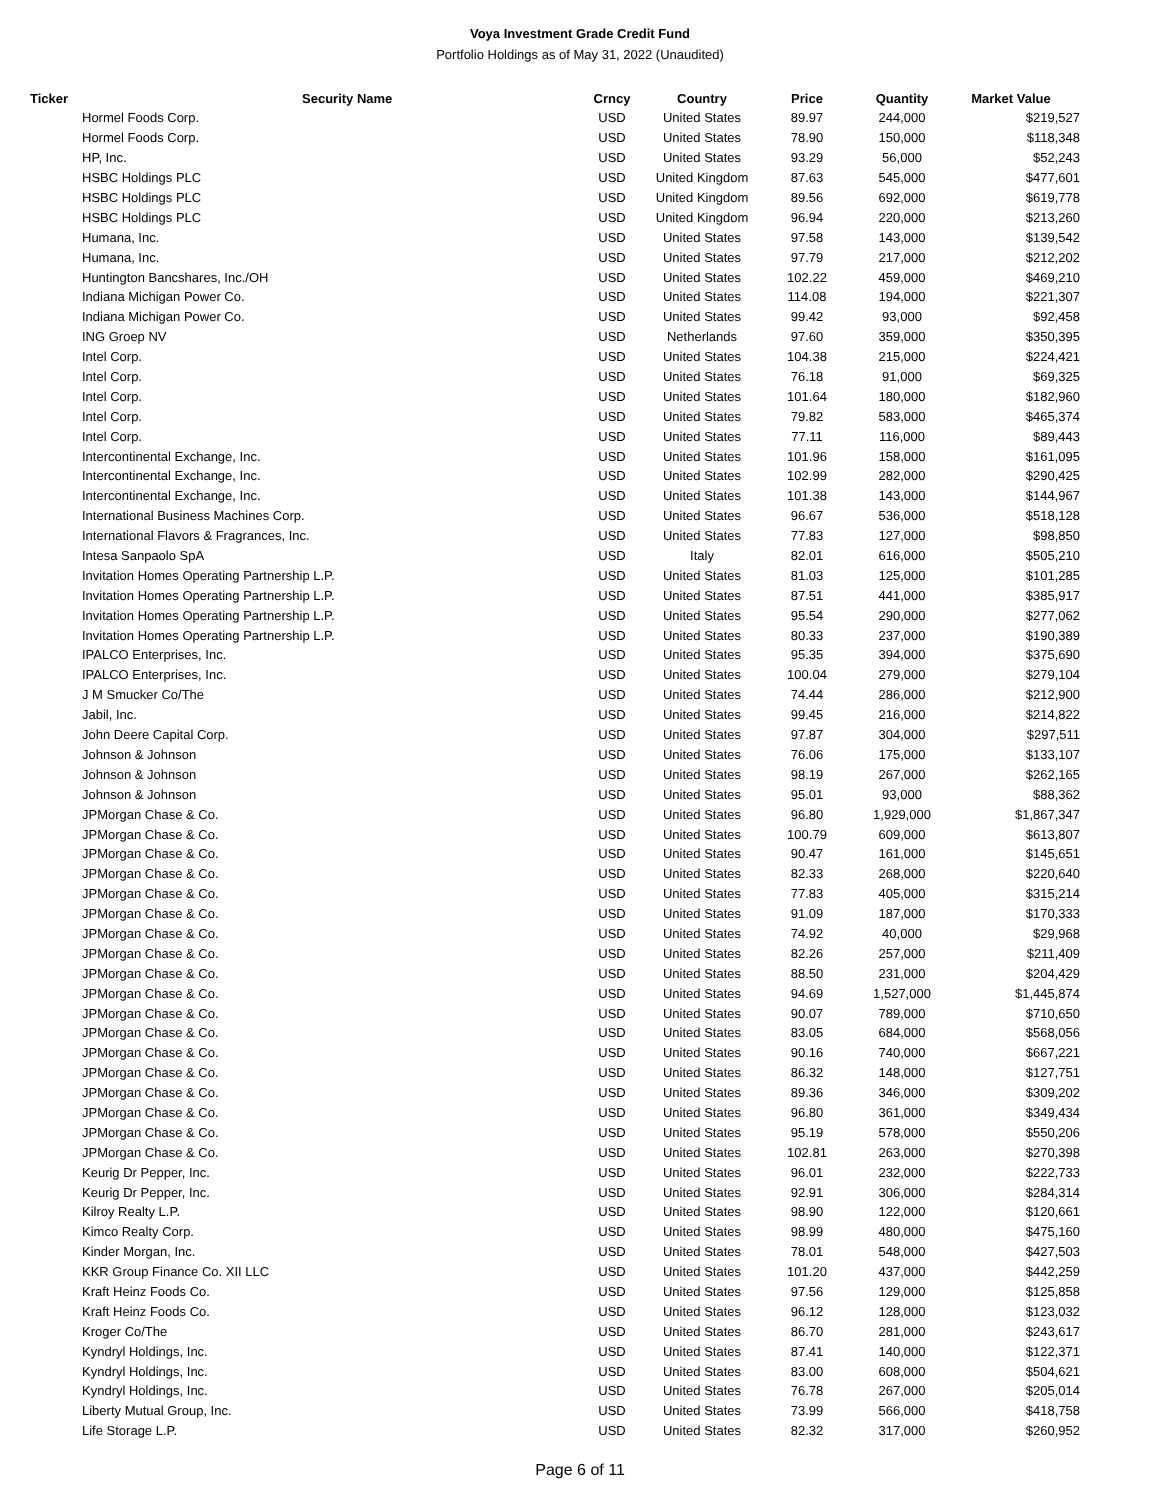Voya Investment Grade Credit Fund
Portfolio Holdings as of May 31, 2022 (Unaudited)
| Ticker | Security Name | Crncy | Country | Price | Quantity | Market Value |
| --- | --- | --- | --- | --- | --- | --- |
| | Hormel Foods Corp. | USD | United States | 89.97 | 244,000 | $219,527 |
| | Hormel Foods Corp. | USD | United States | 78.90 | 150,000 | $118,348 |
| | HP, Inc. | USD | United States | 93.29 | 56,000 | $52,243 |
| | HSBC Holdings PLC | USD | United Kingdom | 87.63 | 545,000 | $477,601 |
| | HSBC Holdings PLC | USD | United Kingdom | 89.56 | 692,000 | $619,778 |
| | HSBC Holdings PLC | USD | United Kingdom | 96.94 | 220,000 | $213,260 |
| | Humana, Inc. | USD | United States | 97.58 | 143,000 | $139,542 |
| | Humana, Inc. | USD | United States | 97.79 | 217,000 | $212,202 |
| | Huntington Bancshares, Inc./OH | USD | United States | 102.22 | 459,000 | $469,210 |
| | Indiana Michigan Power Co. | USD | United States | 114.08 | 194,000 | $221,307 |
| | Indiana Michigan Power Co. | USD | United States | 99.42 | 93,000 | $92,458 |
| | ING Groep NV | USD | Netherlands | 97.60 | 359,000 | $350,395 |
| | Intel Corp. | USD | United States | 104.38 | 215,000 | $224,421 |
| | Intel Corp. | USD | United States | 76.18 | 91,000 | $69,325 |
| | Intel Corp. | USD | United States | 101.64 | 180,000 | $182,960 |
| | Intel Corp. | USD | United States | 79.82 | 583,000 | $465,374 |
| | Intel Corp. | USD | United States | 77.11 | 116,000 | $89,443 |
| | Intercontinental Exchange, Inc. | USD | United States | 101.96 | 158,000 | $161,095 |
| | Intercontinental Exchange, Inc. | USD | United States | 102.99 | 282,000 | $290,425 |
| | Intercontinental Exchange, Inc. | USD | United States | 101.38 | 143,000 | $144,967 |
| | International Business Machines Corp. | USD | United States | 96.67 | 536,000 | $518,128 |
| | International Flavors & Fragrances, Inc. | USD | United States | 77.83 | 127,000 | $98,850 |
| | Intesa Sanpaolo SpA | USD | Italy | 82.01 | 616,000 | $505,210 |
| | Invitation Homes Operating Partnership L.P. | USD | United States | 81.03 | 125,000 | $101,285 |
| | Invitation Homes Operating Partnership L.P. | USD | United States | 87.51 | 441,000 | $385,917 |
| | Invitation Homes Operating Partnership L.P. | USD | United States | 95.54 | 290,000 | $277,062 |
| | Invitation Homes Operating Partnership L.P. | USD | United States | 80.33 | 237,000 | $190,389 |
| | IPALCO Enterprises, Inc. | USD | United States | 95.35 | 394,000 | $375,690 |
| | IPALCO Enterprises, Inc. | USD | United States | 100.04 | 279,000 | $279,104 |
| | J M Smucker Co/The | USD | United States | 74.44 | 286,000 | $212,900 |
| | Jabil, Inc. | USD | United States | 99.45 | 216,000 | $214,822 |
| | John Deere Capital Corp. | USD | United States | 97.87 | 304,000 | $297,511 |
| | Johnson & Johnson | USD | United States | 76.06 | 175,000 | $133,107 |
| | Johnson & Johnson | USD | United States | 98.19 | 267,000 | $262,165 |
| | Johnson & Johnson | USD | United States | 95.01 | 93,000 | $88,362 |
| | JPMorgan Chase & Co. | USD | United States | 96.80 | 1,929,000 | $1,867,347 |
| | JPMorgan Chase & Co. | USD | United States | 100.79 | 609,000 | $613,807 |
| | JPMorgan Chase & Co. | USD | United States | 90.47 | 161,000 | $145,651 |
| | JPMorgan Chase & Co. | USD | United States | 82.33 | 268,000 | $220,640 |
| | JPMorgan Chase & Co. | USD | United States | 77.83 | 405,000 | $315,214 |
| | JPMorgan Chase & Co. | USD | United States | 91.09 | 187,000 | $170,333 |
| | JPMorgan Chase & Co. | USD | United States | 74.92 | 40,000 | $29,968 |
| | JPMorgan Chase & Co. | USD | United States | 82.26 | 257,000 | $211,409 |
| | JPMorgan Chase & Co. | USD | United States | 88.50 | 231,000 | $204,429 |
| | JPMorgan Chase & Co. | USD | United States | 94.69 | 1,527,000 | $1,445,874 |
| | JPMorgan Chase & Co. | USD | United States | 90.07 | 789,000 | $710,650 |
| | JPMorgan Chase & Co. | USD | United States | 83.05 | 684,000 | $568,056 |
| | JPMorgan Chase & Co. | USD | United States | 90.16 | 740,000 | $667,221 |
| | JPMorgan Chase & Co. | USD | United States | 86.32 | 148,000 | $127,751 |
| | JPMorgan Chase & Co. | USD | United States | 89.36 | 346,000 | $309,202 |
| | JPMorgan Chase & Co. | USD | United States | 96.80 | 361,000 | $349,434 |
| | JPMorgan Chase & Co. | USD | United States | 95.19 | 578,000 | $550,206 |
| | JPMorgan Chase & Co. | USD | United States | 102.81 | 263,000 | $270,398 |
| | Keurig Dr Pepper, Inc. | USD | United States | 96.01 | 232,000 | $222,733 |
| | Keurig Dr Pepper, Inc. | USD | United States | 92.91 | 306,000 | $284,314 |
| | Kilroy Realty L.P. | USD | United States | 98.90 | 122,000 | $120,661 |
| | Kimco Realty Corp. | USD | United States | 98.99 | 480,000 | $475,160 |
| | Kinder Morgan, Inc. | USD | United States | 78.01 | 548,000 | $427,503 |
| | KKR Group Finance Co. XII LLC | USD | United States | 101.20 | 437,000 | $442,259 |
| | Kraft Heinz Foods Co. | USD | United States | 97.56 | 129,000 | $125,858 |
| | Kraft Heinz Foods Co. | USD | United States | 96.12 | 128,000 | $123,032 |
| | Kroger Co/The | USD | United States | 86.70 | 281,000 | $243,617 |
| | Kyndryl Holdings, Inc. | USD | United States | 87.41 | 140,000 | $122,371 |
| | Kyndryl Holdings, Inc. | USD | United States | 83.00 | 608,000 | $504,621 |
| | Kyndryl Holdings, Inc. | USD | United States | 76.78 | 267,000 | $205,014 |
| | Liberty Mutual Group, Inc. | USD | United States | 73.99 | 566,000 | $418,758 |
| | Life Storage L.P. | USD | United States | 82.32 | 317,000 | $260,952 |
Page 6 of 11